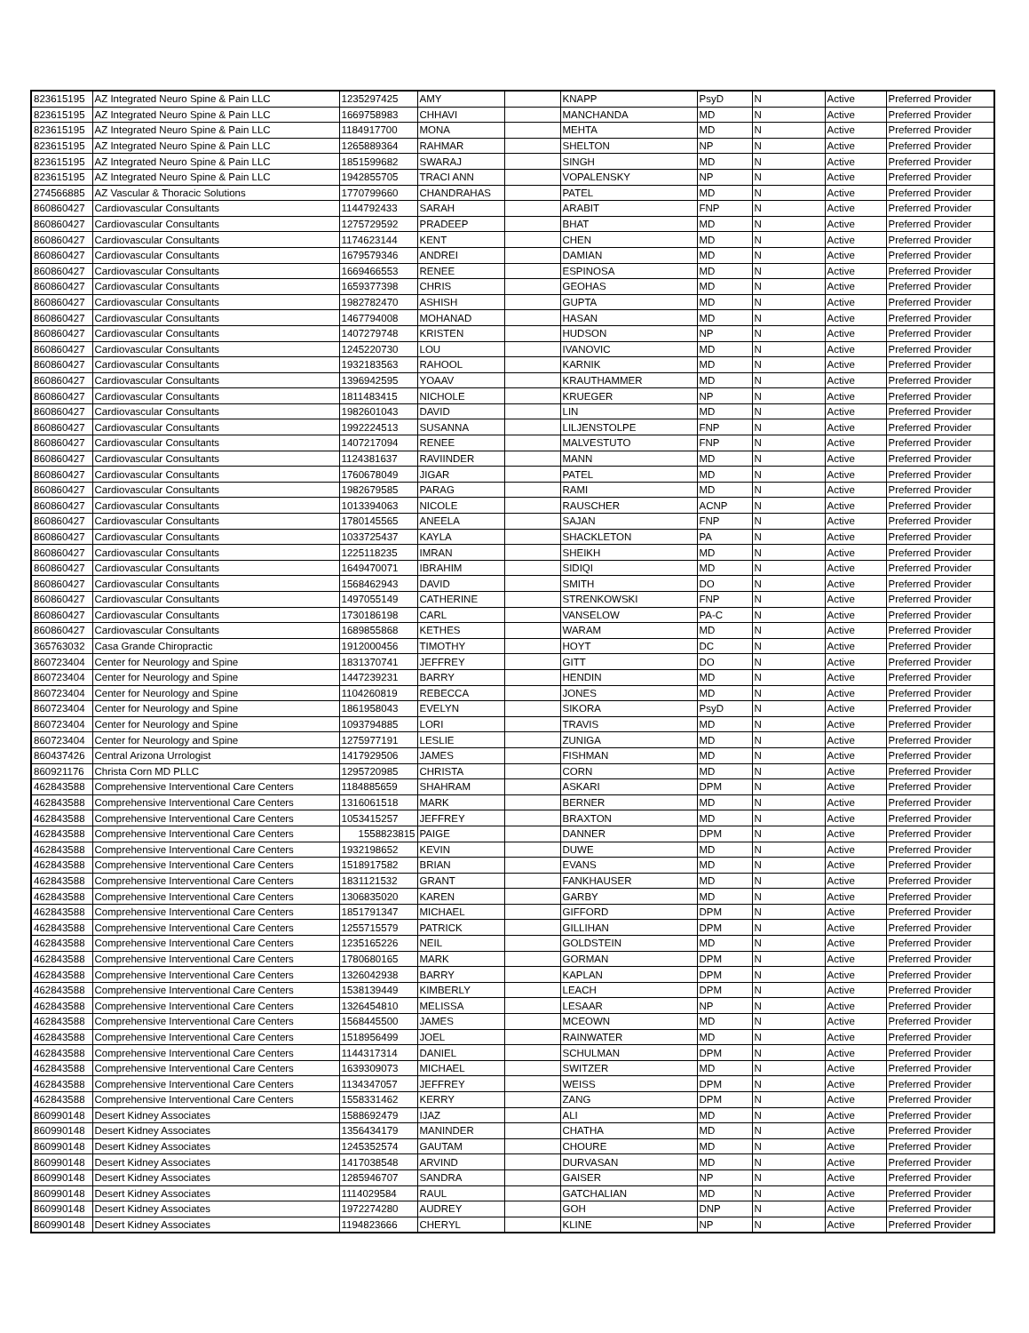| 823615195 | AZ Integrated Neuro Spine & Pain LLC | 1235297425 | AMY | | KNAPP | PsyD | N | Active | Preferred Provider |
| 823615195 | AZ Integrated Neuro Spine & Pain LLC | 1669758983 | CHHAVI | | MANCHANDA | MD | N | Active | Preferred Provider |
| 823615195 | AZ Integrated Neuro Spine & Pain LLC | 1184917700 | MONA | | MEHTA | MD | N | Active | Preferred Provider |
| 823615195 | AZ Integrated Neuro Spine & Pain LLC | 1265889364 | RAHMAR | | SHELTON | NP | N | Active | Preferred Provider |
| 823615195 | AZ Integrated Neuro Spine & Pain LLC | 1851599682 | SWARAJ | | SINGH | MD | N | Active | Preferred Provider |
| 823615195 | AZ Integrated Neuro Spine & Pain LLC | 1942855705 | TRACI ANN | | VOPALENSKY | NP | N | Active | Preferred Provider |
| 274566885 | AZ Vascular & Thoracic Solutions | 1770799660 | CHANDRAHAS | | PATEL | MD | N | Active | Preferred Provider |
| 860860427 | Cardiovascular Consultants | 1144792433 | SARAH | | ARABIT | FNP | N | Active | Preferred Provider |
| 860860427 | Cardiovascular Consultants | 1275729592 | PRADEEP | | BHAT | MD | N | Active | Preferred Provider |
| 860860427 | Cardiovascular Consultants | 1174623144 | KENT | | CHEN | MD | N | Active | Preferred Provider |
| 860860427 | Cardiovascular Consultants | 1679579346 | ANDREI | | DAMIAN | MD | N | Active | Preferred Provider |
| 860860427 | Cardiovascular Consultants | 1669466553 | RENEE | | ESPINOSA | MD | N | Active | Preferred Provider |
| 860860427 | Cardiovascular Consultants | 1659377398 | CHRIS | | GEOHAS | MD | N | Active | Preferred Provider |
| 860860427 | Cardiovascular Consultants | 1982782470 | ASHISH | | GUPTA | MD | N | Active | Preferred Provider |
| 860860427 | Cardiovascular Consultants | 1467794008 | MOHANAD | | HASAN | MD | N | Active | Preferred Provider |
| 860860427 | Cardiovascular Consultants | 1407279748 | KRISTEN | | HUDSON | NP | N | Active | Preferred Provider |
| 860860427 | Cardiovascular Consultants | 1245220730 | LOU | | IVANOVIC | MD | N | Active | Preferred Provider |
| 860860427 | Cardiovascular Consultants | 1932183563 | RAHOOL | | KARNIK | MD | N | Active | Preferred Provider |
| 860860427 | Cardiovascular Consultants | 1396942595 | YOAAV | | KRAUTHAMMER | MD | N | Active | Preferred Provider |
| 860860427 | Cardiovascular Consultants | 1811483415 | NICHOLE | | KRUEGER | NP | N | Active | Preferred Provider |
| 860860427 | Cardiovascular Consultants | 1982601043 | DAVID | | LIN | MD | N | Active | Preferred Provider |
| 860860427 | Cardiovascular Consultants | 1992224513 | SUSANNA | | LILJENSTOLPE | FNP | N | Active | Preferred Provider |
| 860860427 | Cardiovascular Consultants | 1407217094 | RENEE | | MALVESTUTO | FNP | N | Active | Preferred Provider |
| 860860427 | Cardiovascular Consultants | 1124381637 | RAVIINDER | | MANN | MD | N | Active | Preferred Provider |
| 860860427 | Cardiovascular Consultants | 1760678049 | JIGAR | | PATEL | MD | N | Active | Preferred Provider |
| 860860427 | Cardiovascular Consultants | 1982679585 | PARAG | | RAMI | MD | N | Active | Preferred Provider |
| 860860427 | Cardiovascular Consultants | 1013394063 | NICOLE | | RAUSCHER | ACNP | N | Active | Preferred Provider |
| 860860427 | Cardiovascular Consultants | 1780145565 | ANEELA | | SAJAN | FNP | N | Active | Preferred Provider |
| 860860427 | Cardiovascular Consultants | 1033725437 | KAYLA | | SHACKLETON | PA | N | Active | Preferred Provider |
| 860860427 | Cardiovascular Consultants | 1225118235 | IMRAN | | SHEIKH | MD | N | Active | Preferred Provider |
| 860860427 | Cardiovascular Consultants | 1649470071 | IBRAHIM | | SIDIQI | MD | N | Active | Preferred Provider |
| 860860427 | Cardiovascular Consultants | 1568462943 | DAVID | | SMITH | DO | N | Active | Preferred Provider |
| 860860427 | Cardiovascular Consultants | 1497055149 | CATHERINE | | STRENKOWSKI | FNP | N | Active | Preferred Provider |
| 860860427 | Cardiovascular Consultants | 1730186198 | CARL | | VANSELOW | PA-C | N | Active | Preferred Provider |
| 860860427 | Cardiovascular Consultants | 1689855868 | KETHES | | WARAM | MD | N | Active | Preferred Provider |
| 365763032 | Casa Grande Chiropractic | 1912000456 | TIMOTHY | | HOYT | DC | N | Active | Preferred Provider |
| 860723404 | Center for Neurology and Spine | 1831370741 | JEFFREY | | GITT | DO | N | Active | Preferred Provider |
| 860723404 | Center for Neurology and Spine | 1447239231 | BARRY | | HENDIN | MD | N | Active | Preferred Provider |
| 860723404 | Center for Neurology and Spine | 1104260819 | REBECCA | | JONES | MD | N | Active | Preferred Provider |
| 860723404 | Center for Neurology and Spine | 1861958043 | EVELYN | | SIKORA | PsyD | N | Active | Preferred Provider |
| 860723404 | Center for Neurology and Spine | 1093794885 | LORI | | TRAVIS | MD | N | Active | Preferred Provider |
| 860723404 | Center for Neurology and Spine | 1275977191 | LESLIE | | ZUNIGA | MD | N | Active | Preferred Provider |
| 860437426 | Central Arizona Urrologist | 1417929506 | JAMES | | FISHMAN | MD | N | Active | Preferred Provider |
| 860921176 | Christa Corn MD PLLC | 1295720985 | CHRISTA | | CORN | MD | N | Active | Preferred Provider |
| 462843588 | Comprehensive Interventional Care Centers | 1184885659 | SHAHRAM | | ASKARI | DPM | N | Active | Preferred Provider |
| 462843588 | Comprehensive Interventional Care Centers | 1316061518 | MARK | | BERNER | MD | N | Active | Preferred Provider |
| 462843588 | Comprehensive Interventional Care Centers | 1053415257 | JEFFREY | | BRAXTON | MD | N | Active | Preferred Provider |
| 462843588 | Comprehensive Interventional Care Centers | 1558823815 | PAIGE | | DANNER | DPM | N | Active | Preferred Provider |
| 462843588 | Comprehensive Interventional Care Centers | 1932198652 | KEVIN | | DUWE | MD | N | Active | Preferred Provider |
| 462843588 | Comprehensive Interventional Care Centers | 1518917582 | BRIAN | | EVANS | MD | N | Active | Preferred Provider |
| 462843588 | Comprehensive Interventional Care Centers | 1831121532 | GRANT | | FANKHAUSER | MD | N | Active | Preferred Provider |
| 462843588 | Comprehensive Interventional Care Centers | 1306835020 | KAREN | | GARBY | MD | N | Active | Preferred Provider |
| 462843588 | Comprehensive Interventional Care Centers | 1851791347 | MICHAEL | | GIFFORD | DPM | N | Active | Preferred Provider |
| 462843588 | Comprehensive Interventional Care Centers | 1255715579 | PATRICK | | GILLIHAN | DPM | N | Active | Preferred Provider |
| 462843588 | Comprehensive Interventional Care Centers | 1235165226 | NEIL | | GOLDSTEIN | MD | N | Active | Preferred Provider |
| 462843588 | Comprehensive Interventional Care Centers | 1780680165 | MARK | | GORMAN | DPM | N | Active | Preferred Provider |
| 462843588 | Comprehensive Interventional Care Centers | 1326042938 | BARRY | | KAPLAN | DPM | N | Active | Preferred Provider |
| 462843588 | Comprehensive Interventional Care Centers | 1538139449 | KIMBERLY | | LEACH | DPM | N | Active | Preferred Provider |
| 462843588 | Comprehensive Interventional Care Centers | 1326454810 | MELISSA | | LESAAR | NP | N | Active | Preferred Provider |
| 462843588 | Comprehensive Interventional Care Centers | 1568445500 | JAMES | | MCEOWN | MD | N | Active | Preferred Provider |
| 462843588 | Comprehensive Interventional Care Centers | 1518956499 | JOEL | | RAINWATER | MD | N | Active | Preferred Provider |
| 462843588 | Comprehensive Interventional Care Centers | 1144317314 | DANIEL | | SCHULMAN | DPM | N | Active | Preferred Provider |
| 462843588 | Comprehensive Interventional Care Centers | 1639309073 | MICHAEL | | SWITZER | MD | N | Active | Preferred Provider |
| 462843588 | Comprehensive Interventional Care Centers | 1134347057 | JEFFREY | | WEISS | DPM | N | Active | Preferred Provider |
| 462843588 | Comprehensive Interventional Care Centers | 1558331462 | KERRY | | ZANG | DPM | N | Active | Preferred Provider |
| 860990148 | Desert Kidney Associates | 1588692479 | IJAZ | | ALI | MD | N | Active | Preferred Provider |
| 860990148 | Desert Kidney Associates | 1356434179 | MANINDER | | CHATHA | MD | N | Active | Preferred Provider |
| 860990148 | Desert Kidney Associates | 1245352574 | GAUTAM | | CHOURE | MD | N | Active | Preferred Provider |
| 860990148 | Desert Kidney Associates | 1417038548 | ARVIND | | DURVASAN | MD | N | Active | Preferred Provider |
| 860990148 | Desert Kidney Associates | 1285946707 | SANDRA | | GAISER | NP | N | Active | Preferred Provider |
| 860990148 | Desert Kidney Associates | 1114029584 | RAUL | | GATCHALIAN | MD | N | Active | Preferred Provider |
| 860990148 | Desert Kidney Associates | 1972274280 | AUDREY | | GOH | DNP | N | Active | Preferred Provider |
| 860990148 | Desert Kidney Associates | 1194823666 | CHERYL | | KLINE | NP | N | Active | Preferred Provider |